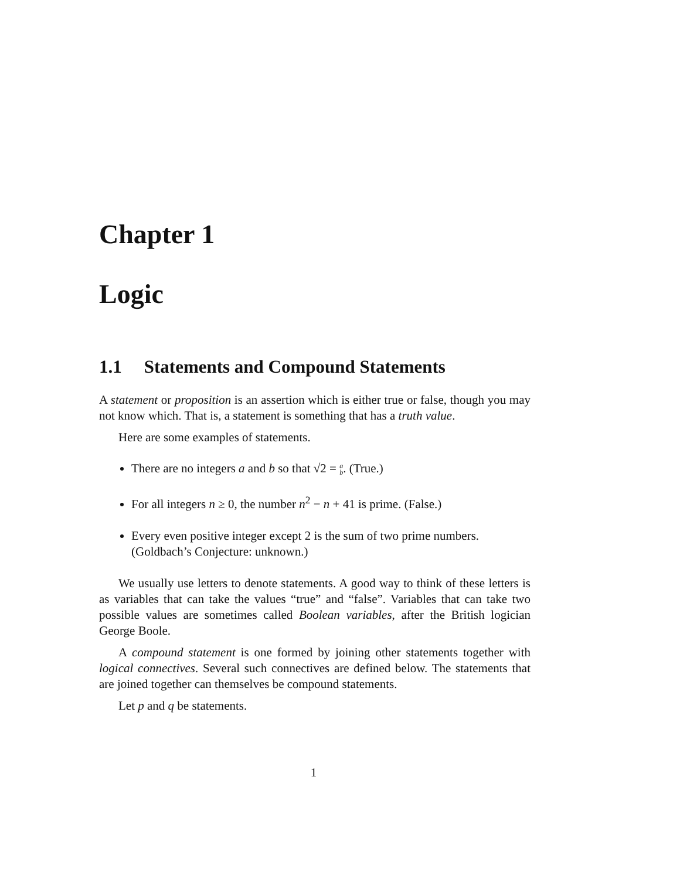Chapter 1
Logic
1.1 Statements and Compound Statements
A statement or proposition is an assertion which is either true or false, though you may not know which. That is, a statement is something that has a truth value.
Here are some examples of statements.
There are no integers a and b so that √2 = a
b. (True.)
For all integers n ≥ 0, the number n<sup>2</sup> − n + 41 is prime. (False.)
Every even positive integer except 2 is the sum of two prime numbers. (Goldbach’s Conjecture: unknown.)
We usually use letters to denote statements. A good way to think of these letters is as variables that can take the values “true” and “false”. Variables that can take two possible values are sometimes called Boolean variables, after the British logician George Boole.
A compound statement is one formed by joining other statements together with logical connectives. Several such connectives are defined below. The statements that are joined together can themselves be compound statements.
Let p and q be statements.
1